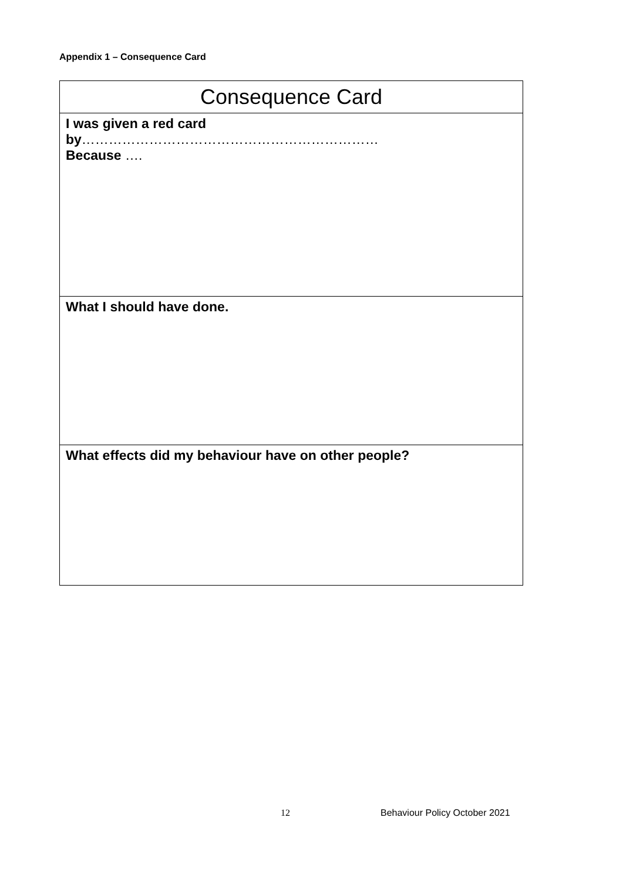Appendix 1 – Consequence Card
| Consequence Card |
| --- |
| I was given a red card by ………………………………………………………… Because …. |
| What I should have done. |
| What effects did my behaviour have on other people? |
12 Behaviour Policy October 2021